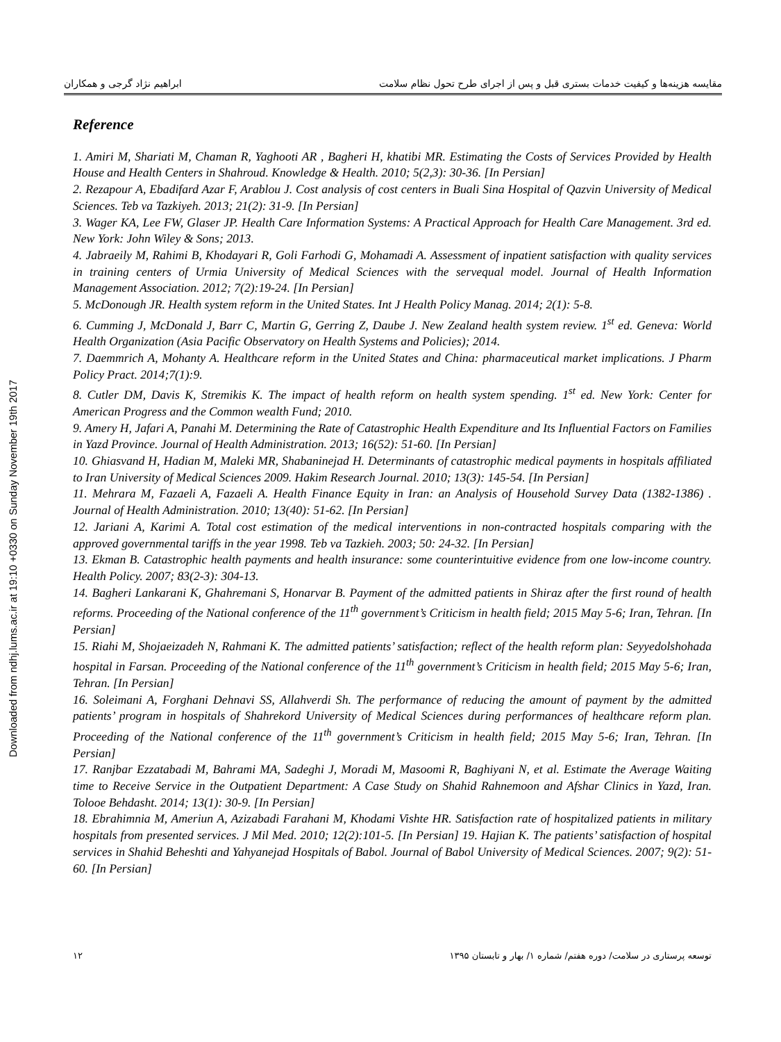مقایسه هزینه‌ها و کیفیت خدمات بستری قبل و پس از اجرای طرح تحول نظام سلامت ابراهیم نژاد گرجی و همکاران
Reference
1. Amiri M, Shariati M, Chaman R, Yaghooti AR , Bagheri H, khatibi MR. Estimating the Costs of Services Provided by Health House and Health Centers in Shahroud. Knowledge & Health. 2010; 5(2,3): 30-36. [In Persian]
2. Rezapour A, Ebadifard Azar F, Arablou J. Cost analysis of cost centers in Buali Sina Hospital of Qazvin University of Medical Sciences. Teb va Tazkiyeh. 2013; 21(2): 31-9. [In Persian]
3. Wager KA, Lee FW, Glaser JP. Health Care Information Systems: A Practical Approach for Health Care Management. 3rd ed. New York: John Wiley & Sons; 2013.
4. Jabraeily M, Rahimi B, Khodayari R, Goli Farhodi G, Mohamadi A. Assessment of inpatient satisfaction with quality services in training centers of Urmia University of Medical Sciences with the servequal model. Journal of Health Information Management Association. 2012; 7(2):19-24. [In Persian]
5. McDonough JR. Health system reform in the United States. Int J Health Policy Manag. 2014; 2(1): 5-8.
6. Cumming J, McDonald J, Barr C, Martin G, Gerring Z, Daube J. New Zealand health system review. 1<sup>st</sup> ed. Geneva: World Health Organization (Asia Pacific Observatory on Health Systems and Policies); 2014.
7. Daemmrich A, Mohanty A. Healthcare reform in the United States and China: pharmaceutical market implications. J Pharm Policy Pract. 2014;7(1):9.
8. Cutler DM, Davis K, Stremikis K. The impact of health reform on health system spending. 1<sup>st</sup> ed. New York: Center for American Progress and the Common wealth Fund; 2010.
9. Amery H, Jafari A, Panahi M. Determining the Rate of Catastrophic Health Expenditure and Its Influential Factors on Families in Yazd Province. Journal of Health Administration. 2013; 16(52): 51-60. [In Persian]
10. Ghiasvand H, Hadian M, Maleki MR, Shabaninejad H. Determinants of catastrophic medical payments in hospitals affiliated to Iran University of Medical Sciences 2009. Hakim Research Journal. 2010; 13(3): 145-54. [In Persian]
11. Mehrara M, Fazaeli A, Fazaeli A. Health Finance Equity in Iran: an Analysis of Household Survey Data (1382-1386) . Journal of Health Administration. 2010; 13(40): 51-62. [In Persian]
12. Jariani A, Karimi A. Total cost estimation of the medical interventions in non-contracted hospitals comparing with the approved governmental tariffs in the year 1998. Teb va Tazkieh. 2003; 50: 24-32. [In Persian]
13. Ekman B. Catastrophic health payments and health insurance: some counterintuitive evidence from one low-income country. Health Policy. 2007; 83(2-3): 304-13.
14. Bagheri Lankarani K, Ghahremani S, Honarvar B. Payment of the admitted patients in Shiraz after the first round of health reforms. Proceeding of the National conference of the 11<sup>th</sup> government’s Criticism in health field; 2015 May 5-6; Iran, Tehran. [In Persian]
15. Riahi M, Shojaeizadeh N, Rahmani K. The admitted patients’ satisfaction; reflect of the health reform plan: Seyyedolshohada hospital in Farsan. Proceeding of the National conference of the 11<sup>th</sup> government’s Criticism in health field; 2015 May 5-6; Iran, Tehran. [In Persian]
16. Soleimani A, Forghani Dehnavi SS, Allahverdi Sh. The performance of reducing the amount of payment by the admitted patients’ program in hospitals of Shahrekord University of Medical Sciences during performances of healthcare reform plan. Proceeding of the National conference of the 11<sup>th</sup> government’s Criticism in health field; 2015 May 5-6; Iran, Tehran. [In Persian]
17. Ranjbar Ezzatabadi M, Bahrami MA, Sadeghi J, Moradi M, Masoomi R, Baghiyani N, et al. Estimate the Average Waiting time to Receive Service in the Outpatient Department: A Case Study on Shahid Rahnemoon and Afshar Clinics in Yazd, Iran. Tolooe Behdasht. 2014; 13(1): 30-9. [In Persian]
18. Ebrahimnia M, Ameriun A, Azizabadi Farahani M, Khodami Vishte HR. Satisfaction rate of hospitalized patients in military hospitals from presented services. J Mil Med. 2010; 12(2):101-5. [In Persian] 19. Hajian K. The patients’ satisfaction of hospital services in Shahid Beheshti and Yahyanejad Hospitals of Babol. Journal of Babol University of Medical Sciences. 2007; 9(2): 51-60. [In Persian]
۱۲ توسعه پرستاری در سلامت/ دوره هفتم/ شماره ۱/ بهار و تابستان ۱۳۹۵
Downloaded from ndhj.lums.ac.ir at 19:10 +0330 on Sunday November 19th 2017